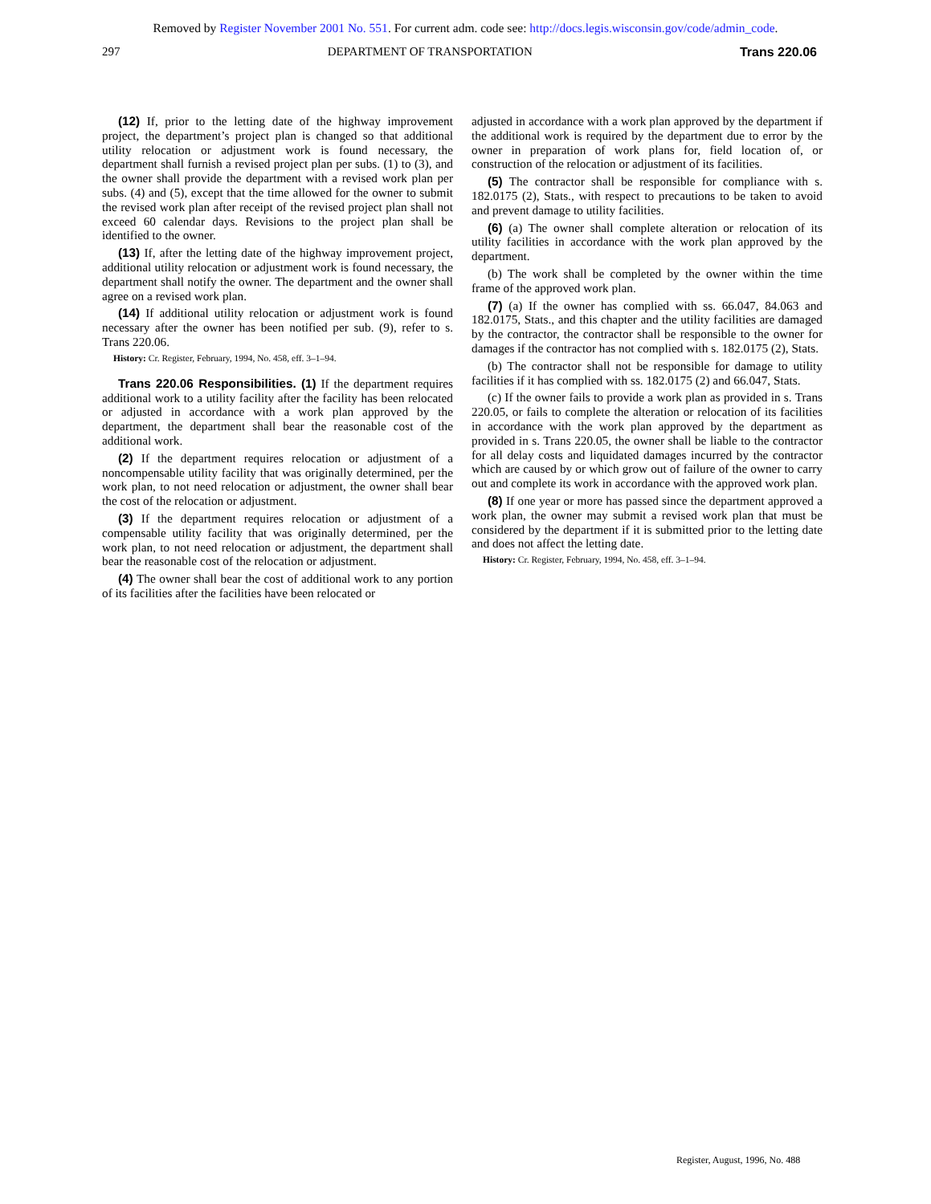Removed by Register November 2001 No. 551. For current adm. code see: http://docs.legis.wisconsin.gov/code/admin_code.
297 DEPARTMENT OF TRANSPORTATION Trans 220.06
(12) If, prior to the letting date of the highway improvement project, the department’s project plan is changed so that additional utility relocation or adjustment work is found necessary, the department shall furnish a revised project plan per subs. (1) to (3), and the owner shall provide the department with a revised work plan per subs. (4) and (5), except that the time allowed for the owner to submit the revised work plan after receipt of the revised project plan shall not exceed 60 calendar days. Revisions to the project plan shall be identified to the owner.
(13) If, after the letting date of the highway improvement project, additional utility relocation or adjustment work is found necessary, the department shall notify the owner. The department and the owner shall agree on a revised work plan.
(14) If additional utility relocation or adjustment work is found necessary after the owner has been notified per sub. (9), refer to s. Trans 220.06.
History: Cr. Register, February, 1994, No. 458, eff. 3–1–94.
Trans 220.06 Responsibilities. (1) If the department requires additional work to a utility facility after the facility has been relocated or adjusted in accordance with a work plan approved by the department, the department shall bear the reasonable cost of the additional work.
(2) If the department requires relocation or adjustment of a noncompensable utility facility that was originally determined, per the work plan, to not need relocation or adjustment, the owner shall bear the cost of the relocation or adjustment.
(3) If the department requires relocation or adjustment of a compensable utility facility that was originally determined, per the work plan, to not need relocation or adjustment, the department shall bear the reasonable cost of the relocation or adjustment.
(4) The owner shall bear the cost of additional work to any portion of its facilities after the facilities have been relocated or
adjusted in accordance with a work plan approved by the department if the additional work is required by the department due to error by the owner in preparation of work plans for, field location of, or construction of the relocation or adjustment of its facilities.
(5) The contractor shall be responsible for compliance with s. 182.0175 (2), Stats., with respect to precautions to be taken to avoid and prevent damage to utility facilities.
(6) (a) The owner shall complete alteration or relocation of its utility facilities in accordance with the work plan approved by the department.
(b) The work shall be completed by the owner within the time frame of the approved work plan.
(7) (a) If the owner has complied with ss. 66.047, 84.063 and 182.0175, Stats., and this chapter and the utility facilities are damaged by the contractor, the contractor shall be responsible to the owner for damages if the contractor has not complied with s. 182.0175 (2), Stats.
(b) The contractor shall not be responsible for damage to utility facilities if it has complied with ss. 182.0175 (2) and 66.047, Stats.
(c) If the owner fails to provide a work plan as provided in s. Trans 220.05, or fails to complete the alteration or relocation of its facilities in accordance with the work plan approved by the department as provided in s. Trans 220.05, the owner shall be liable to the contractor for all delay costs and liquidated damages incurred by the contractor which are caused by or which grow out of failure of the owner to carry out and complete its work in accordance with the approved work plan.
(8) If one year or more has passed since the department approved a work plan, the owner may submit a revised work plan that must be considered by the department if it is submitted prior to the letting date and does not affect the letting date.
History: Cr. Register, February, 1994, No. 458, eff. 3–1–94.
Register, August, 1996, No. 488